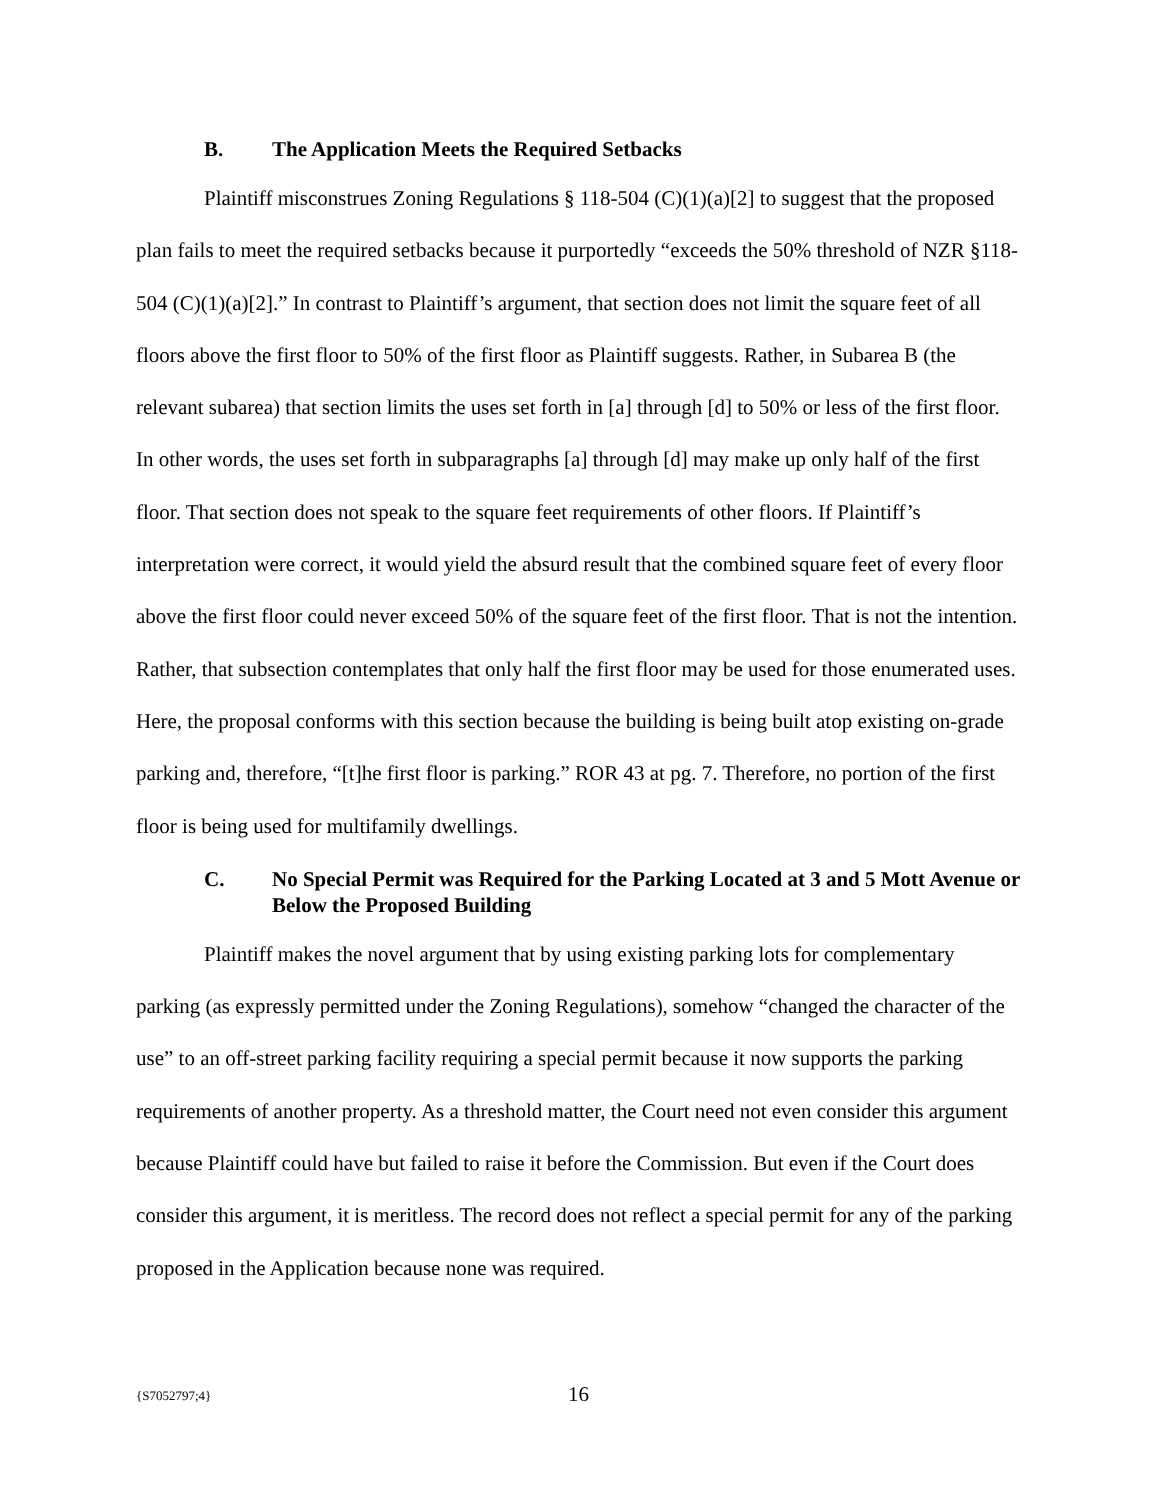B. The Application Meets the Required Setbacks
Plaintiff misconstrues Zoning Regulations § 118-504 (C)(1)(a)[2] to suggest that the proposed plan fails to meet the required setbacks because it purportedly “exceeds the 50% threshold of NZR §118-504 (C)(1)(a)[2].” In contrast to Plaintiff’s argument, that section does not limit the square feet of all floors above the first floor to 50% of the first floor as Plaintiff suggests. Rather, in Subarea B (the relevant subarea) that section limits the uses set forth in [a] through [d] to 50% or less of the first floor. In other words, the uses set forth in subparagraphs [a] through [d] may make up only half of the first floor. That section does not speak to the square feet requirements of other floors. If Plaintiff’s interpretation were correct, it would yield the absurd result that the combined square feet of every floor above the first floor could never exceed 50% of the square feet of the first floor. That is not the intention. Rather, that subsection contemplates that only half the first floor may be used for those enumerated uses. Here, the proposal conforms with this section because the building is being built atop existing on-grade parking and, therefore, “[t]he first floor is parking.” ROR 43 at pg. 7. Therefore, no portion of the first floor is being used for multifamily dwellings.
C. No Special Permit was Required for the Parking Located at 3 and 5 Mott Avenue or Below the Proposed Building
Plaintiff makes the novel argument that by using existing parking lots for complementary parking (as expressly permitted under the Zoning Regulations), somehow “changed the character of the use” to an off-street parking facility requiring a special permit because it now supports the parking requirements of another property. As a threshold matter, the Court need not even consider this argument because Plaintiff could have but failed to raise it before the Commission. But even if the Court does consider this argument, it is meritless. The record does not reflect a special permit for any of the parking proposed in the Application because none was required.
{S7052797;4} 16